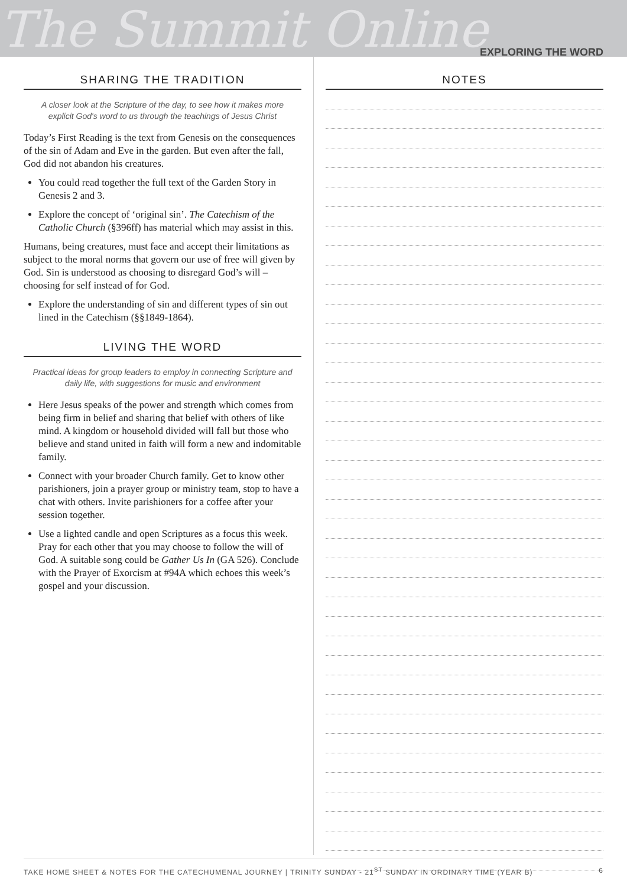The Summit Online EXPLORING THE WORD
SHARING THE TRADITION
A closer look at the Scripture of the day, to see how it makes more explicit God's word to us through the teachings of Jesus Christ
Today’s First Reading is the text from Genesis on the consequences of the sin of Adam and Eve in the garden. But even after the fall, God did not abandon his creatures.
You could read together the full text of the Garden Story in Genesis 2 and 3.
Explore the concept of ‘original sin’. The Catechism of the Catholic Church (§396ff) has material which may assist in this.
Humans, being creatures, must face and accept their limitations as subject to the moral norms that govern our use of free will given by God. Sin is understood as choosing to disregard God’s will – choosing for self instead of for God.
Explore the understanding of sin and different types of sin out lined in the Catechism (§§1849-1864).
LIVING THE WORD
Practical ideas for group leaders to employ in connecting Scripture and daily life, with suggestions for music and environment
Here Jesus speaks of the power and strength which comes from being firm in belief and sharing that belief with others of like mind. A kingdom or household divided will fall but those who believe and stand united in faith will form a new and indomitable family.
Connect with your broader Church family. Get to know other parishioners, join a prayer group or ministry team, stop to have a chat with others. Invite parishioners for a coffee after your session together.
Use a lighted candle and open Scriptures as a focus this week. Pray for each other that you may choose to follow the will of God. A suitable song could be Gather Us In (GA 526). Conclude with the Prayer of Exorcism at #94A which echoes this week’s gospel and your discussion.
NOTES
TAKE HOME SHEET & NOTES FOR THE CATECHUMENAL JOURNEY | TRINITY SUNDAY - 21<sup>ST</sup> SUNDAY IN ORDINARY TIME (YEAR B) 6